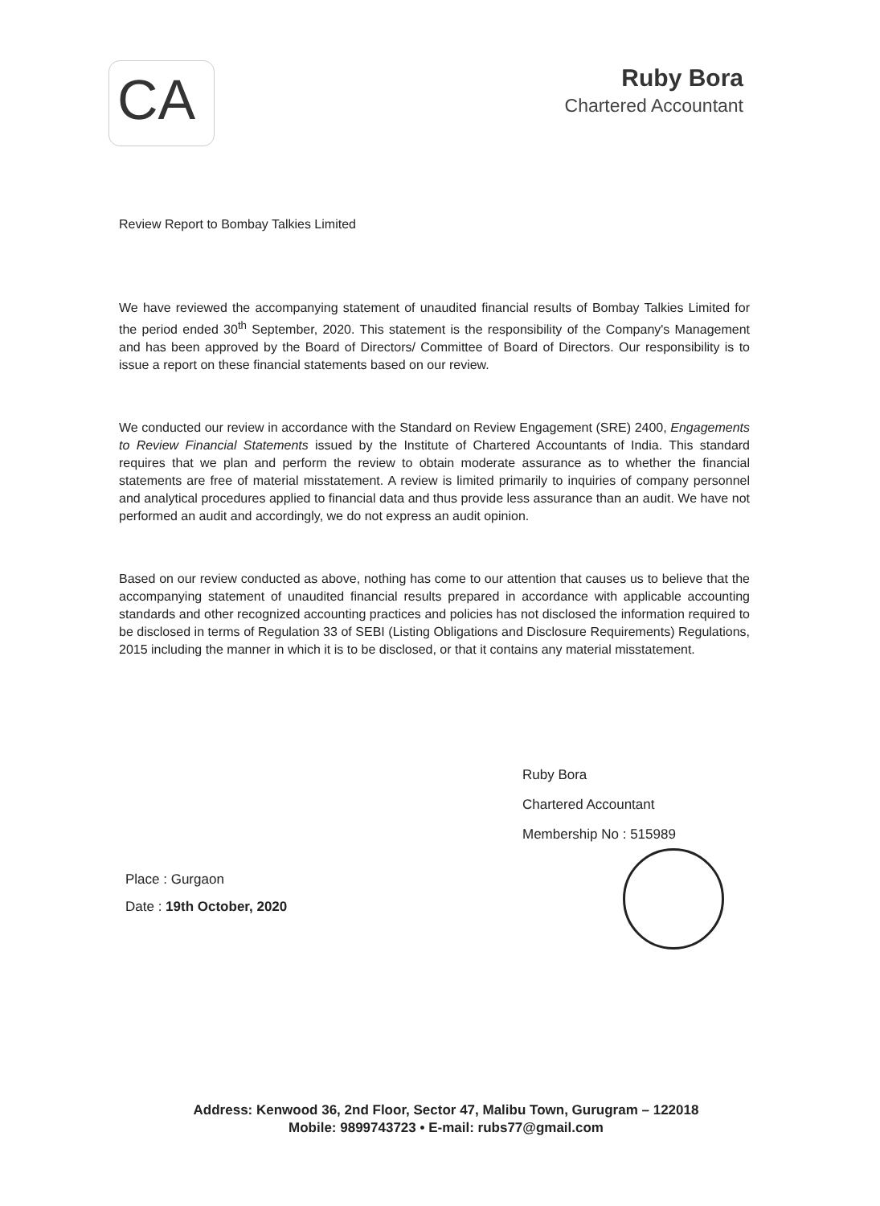CA
Ruby Bora
Chartered Accountant
Review Report to Bombay Talkies Limited
We have reviewed the accompanying statement of unaudited financial results of Bombay Talkies Limited for the period ended 30<sup>th</sup> September, 2020. This statement is the responsibility of the Company's Management and has been approved by the Board of Directors/ Committee of Board of Directors. Our responsibility is to issue a report on these financial statements based on our review.
We conducted our review in accordance with the Standard on Review Engagement (SRE) 2400, Engagements to Review Financial Statements issued by the Institute of Chartered Accountants of India. This standard requires that we plan and perform the review to obtain moderate assurance as to whether the financial statements are free of material misstatement. A review is limited primarily to inquiries of company personnel and analytical procedures applied to financial data and thus provide less assurance than an audit. We have not performed an audit and accordingly, we do not express an audit opinion.
Based on our review conducted as above, nothing has come to our attention that causes us to believe that the accompanying statement of unaudited financial results prepared in accordance with applicable accounting standards and other recognized accounting practices and policies has not disclosed the information required to be disclosed in terms of Regulation 33 of SEBI (Listing Obligations and Disclosure Requirements) Regulations, 2015 including the manner in which it is to be disclosed, or that it contains any material misstatement.
Ruby Bora
Chartered Accountant
Membership No : 515989
Place : Gurgaon
Date : 19th October, 2020
Address: Kenwood 36, 2nd Floor, Sector 47, Malibu Town, Gurugram – 122018
Mobile: 9899743723 • E-mail: rubs77@gmail.com